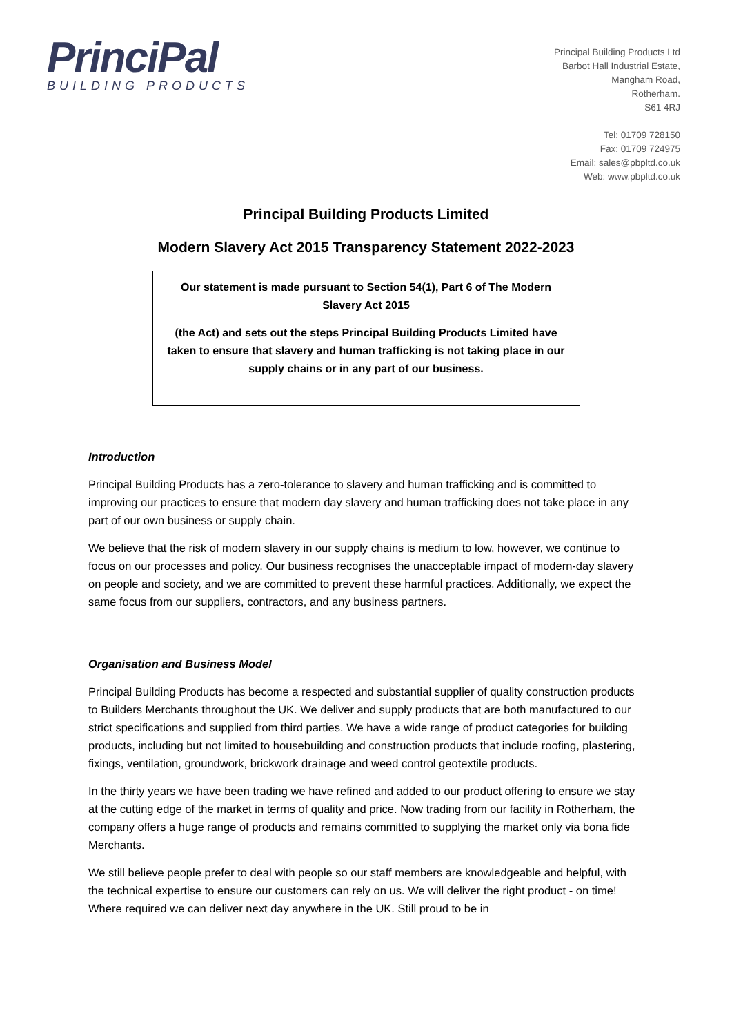PrinciPal
BUILDING PRODUCTS
Principal Building Products Ltd
Barbot Hall Industrial Estate,
Mangham Road,
Rotherham.
S61 4RJ
Tel: 01709 728150
Fax: 01709 724975
Email: sales@pbpltd.co.uk
Web: www.pbpltd.co.uk
Principal Building Products Limited
Modern Slavery Act 2015 Transparency Statement 2022-2023
Our statement is made pursuant to Section 54(1), Part 6 of The Modern Slavery Act 2015
(the Act) and sets out the steps Principal Building Products Limited have taken to ensure that slavery and human trafficking is not taking place in our supply chains or in any part of our business.
Introduction
Principal Building Products has a zero-tolerance to slavery and human trafficking and is committed to improving our practices to ensure that modern day slavery and human trafficking does not take place in any part of our own business or supply chain.
We believe that the risk of modern slavery in our supply chains is medium to low, however, we continue to focus on our processes and policy. Our business recognises the unacceptable impact of modern-day slavery on people and society, and we are committed to prevent these harmful practices. Additionally, we expect the same focus from our suppliers, contractors, and any business partners.
Organisation and Business Model
Principal Building Products has become a respected and substantial supplier of quality construction products to Builders Merchants throughout the UK. We deliver and supply products that are both manufactured to our strict specifications and supplied from third parties. We have a wide range of product categories for building products, including but not limited to housebuilding and construction products that include roofing, plastering, fixings, ventilation, groundwork, brickwork drainage and weed control geotextile products.
In the thirty years we have been trading we have refined and added to our product offering to ensure we stay at the cutting edge of the market in terms of quality and price. Now trading from our facility in Rotherham, the company offers a huge range of products and remains committed to supplying the market only via bona fide Merchants.
We still believe people prefer to deal with people so our staff members are knowledgeable and helpful, with the technical expertise to ensure our customers can rely on us. We will deliver the right product - on time! Where required we can deliver next day anywhere in the UK. Still proud to be in